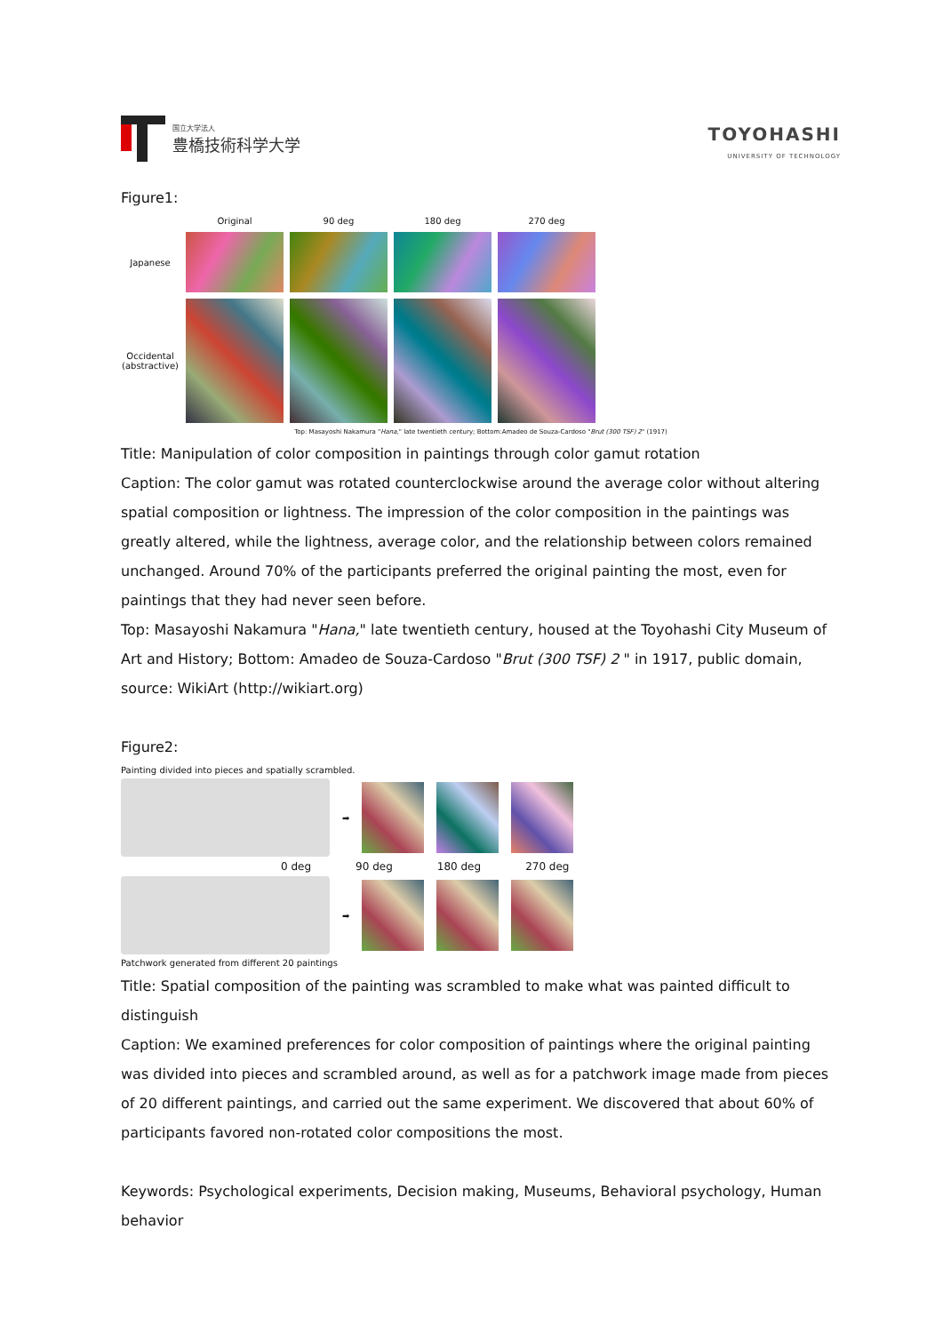国立大学法人
豊橋技術科学大学
TOYOHASHI
UNIVERSITY OF TECHNOLOGY
Figure1:
Original
90 deg
180 deg
270 deg
Japanese
Occidental (abstractive)
Top: Masayoshi Nakamura "Hana," late twentieth century; Bottom:Amadeo de Souza-Cardoso "Brut (300 TSF) 2" (1917)
Title: Manipulation of color composition in paintings through color gamut rotation
Caption: The color gamut was rotated counterclockwise around the average color without altering spatial composition or lightness. The impression of the color composition in the paintings was greatly altered, while the lightness, average color, and the relationship between colors remained unchanged. Around 70% of the participants preferred the original painting the most, even for paintings that they had never seen before.
Top: Masayoshi Nakamura "Hana," late twentieth century, housed at the Toyohashi City Museum of Art and History; Bottom: Amadeo de Souza-Cardoso "Brut (300 TSF) 2 " in 1917, public domain, source: WikiArt (http://wikiart.org)
Figure2:
Painting divided into pieces and spatially scrambled.
➡
0 deg 90 deg 180 deg 270 deg
➡
Patchwork generated from different 20 paintings
Title: Spatial composition of the painting was scrambled to make what was painted difficult to distinguish
Caption: We examined preferences for color composition of paintings where the original painting was divided into pieces and scrambled around, as well as for a patchwork image made from pieces of 20 different paintings, and carried out the same experiment. We discovered that about 60% of participants favored non-rotated color compositions the most.
Keywords: Psychological experiments, Decision making, Museums, Behavioral psychology, Human behavior